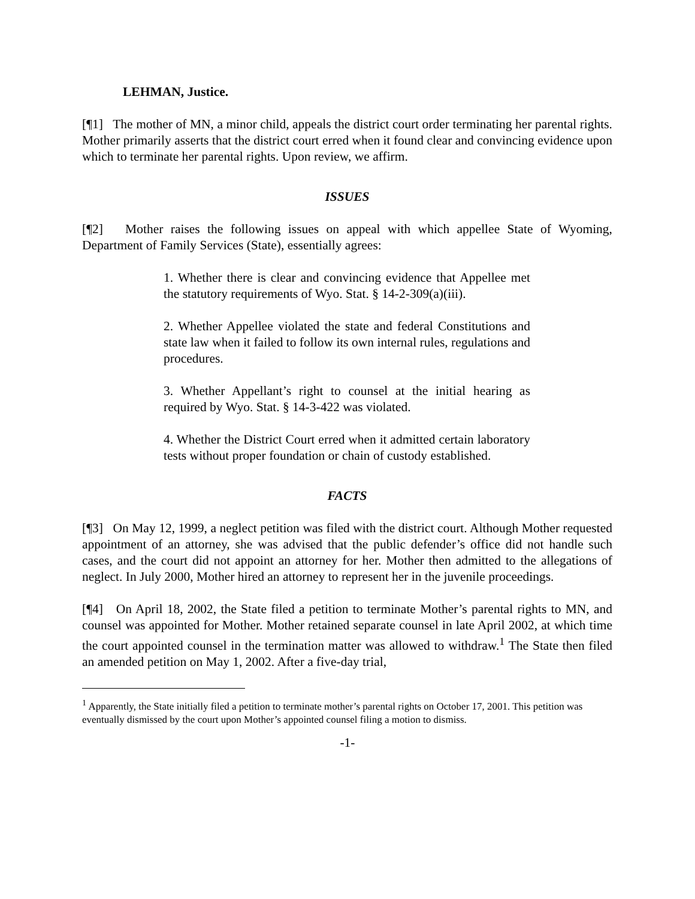LEHMAN, Justice.
[¶1] The mother of MN, a minor child, appeals the district court order terminating her parental rights. Mother primarily asserts that the district court erred when it found clear and convincing evidence upon which to terminate her parental rights. Upon review, we affirm.
ISSUES
[¶2] Mother raises the following issues on appeal with which appellee State of Wyoming, Department of Family Services (State), essentially agrees:
1. Whether there is clear and convincing evidence that Appellee met the statutory requirements of Wyo. Stat. § 14-2-309(a)(iii).
2. Whether Appellee violated the state and federal Constitutions and state law when it failed to follow its own internal rules, regulations and procedures.
3. Whether Appellant’s right to counsel at the initial hearing as required by Wyo. Stat. § 14-3-422 was violated.
4. Whether the District Court erred when it admitted certain laboratory tests without proper foundation or chain of custody established.
FACTS
[¶3] On May 12, 1999, a neglect petition was filed with the district court. Although Mother requested appointment of an attorney, she was advised that the public defender’s office did not handle such cases, and the court did not appoint an attorney for her. Mother then admitted to the allegations of neglect. In July 2000, Mother hired an attorney to represent her in the juvenile proceedings.
[¶4] On April 18, 2002, the State filed a petition to terminate Mother’s parental rights to MN, and counsel was appointed for Mother. Mother retained separate counsel in late April 2002, at which time the court appointed counsel in the termination matter was allowed to withdraw.<sup>1</sup> The State then filed an amended petition on May 1, 2002. After a five-day trial,
<sup>1</sup> Apparently, the State initially filed a petition to terminate mother’s parental rights on October 17, 2001. This petition was eventually dismissed by the court upon Mother’s appointed counsel filing a motion to dismiss.
-1-